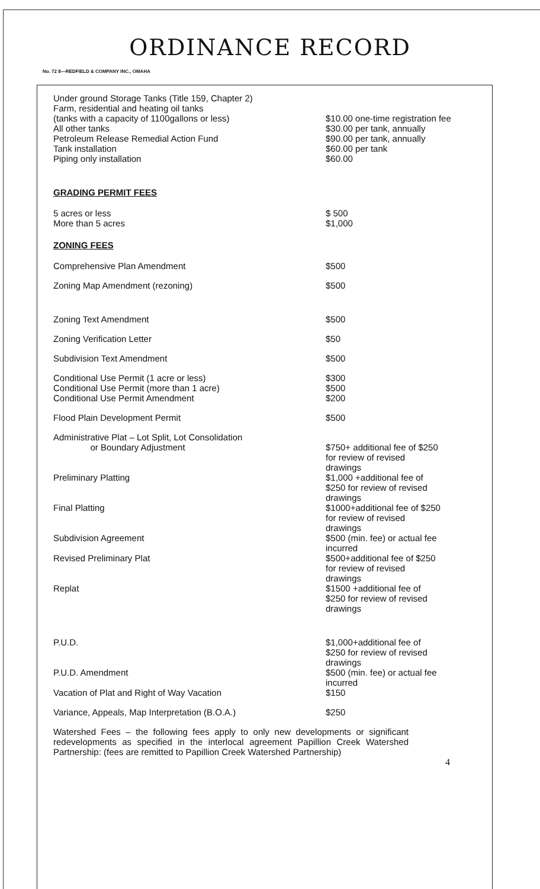ORDINANCE RECORD
No. 72 8—REDFIELD & COMPANY INC., OMAHA
| Under ground Storage Tanks (Title 159, Chapter 2) Farm, residential and heating oil tanks (tanks with a capacity of 1100gallons or less) | $10.00 one-time registration fee |
| All other tanks | $30.00 per tank, annually |
| Petroleum Release Remedial Action Fund | $90.00 per tank, annually |
| Tank installation | $60.00 per tank |
| Piping only installation | $60.00 |
GRADING PERMIT FEES
| 5 acres or less More than 5 acres | $ 500 $1,000 |
ZONING FEES
| Comprehensive Plan Amendment | $500 |
| Zoning Map Amendment (rezoning) | $500 |
| Zoning Text Amendment | $500 |
| Zoning Verification Letter | $50 |
| Subdivision Text Amendment | $500 |
| Conditional Use Permit (1 acre or less) Conditional Use Permit (more than 1 acre) Conditional Use Permit Amendment | $300 $500 $200 |
| Flood Plain Development Permit | $500 |
| Administrative Plat – Lot Split, Lot Consolidation or Boundary Adjustment | $750+ additional fee of $250 for review of revised drawings |
| Preliminary Platting | $1,000 +additional fee of $250 for review of revised drawings |
| Final Platting | $1000+additional fee of $250 for review of revised drawings |
| Subdivision Agreement | $500 (min. fee) or actual fee incurred |
| Revised Preliminary Plat | $500+additional fee of $250 for review of revised drawings |
| Replat | $1500 +additional fee of $250 for review of revised drawings |
| P.U.D. | $1,000+additional fee of $250 for review of revised drawings |
| P.U.D. Amendment | $500 (min. fee) or actual fee incurred |
| Vacation of Plat and Right of Way Vacation | $150 |
| Variance, Appeals, Map Interpretation (B.O.A.) | $250 |
Watershed Fees – the following fees apply to only new developments or significant redevelopments as specified in the interlocal agreement Papillion Creek Watershed Partnership: (fees are remitted to Papillion Creek Watershed Partnership)
4